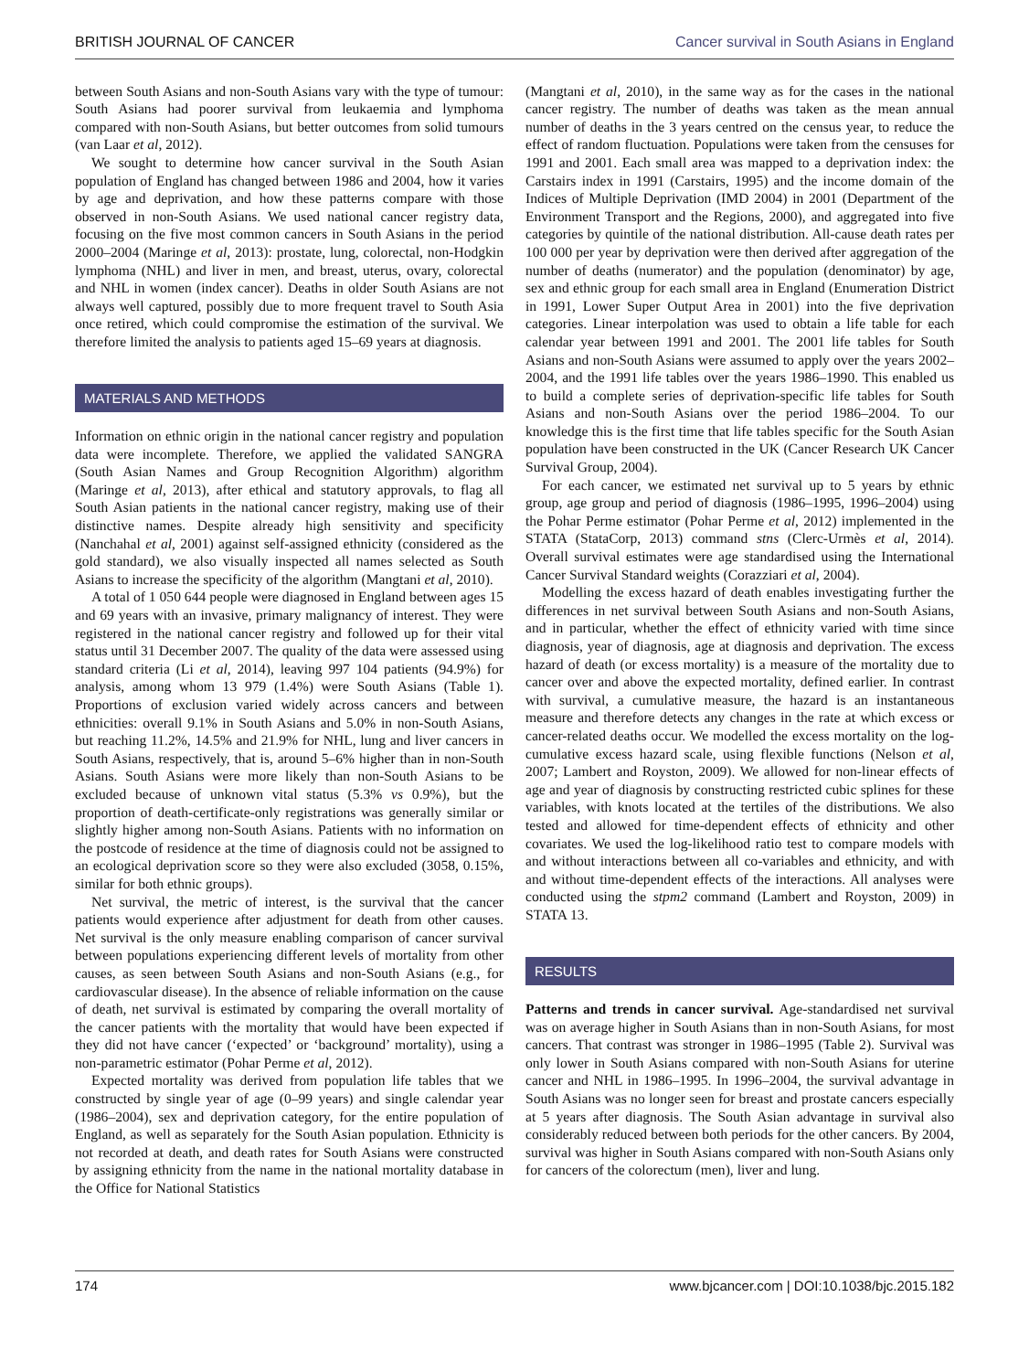BRITISH JOURNAL OF CANCER Cancer survival in South Asians in England
between South Asians and non-South Asians vary with the type of tumour: South Asians had poorer survival from leukaemia and lymphoma compared with non-South Asians, but better outcomes from solid tumours (van Laar et al, 2012).
We sought to determine how cancer survival in the South Asian population of England has changed between 1986 and 2004, how it varies by age and deprivation, and how these patterns compare with those observed in non-South Asians. We used national cancer registry data, focusing on the five most common cancers in South Asians in the period 2000–2004 (Maringe et al, 2013): prostate, lung, colorectal, non-Hodgkin lymphoma (NHL) and liver in men, and breast, uterus, ovary, colorectal and NHL in women (index cancer). Deaths in older South Asians are not always well captured, possibly due to more frequent travel to South Asia once retired, which could compromise the estimation of the survival. We therefore limited the analysis to patients aged 15–69 years at diagnosis.
MATERIALS AND METHODS
Information on ethnic origin in the national cancer registry and population data were incomplete. Therefore, we applied the validated SANGRA (South Asian Names and Group Recognition Algorithm) algorithm (Maringe et al, 2013), after ethical and statutory approvals, to flag all South Asian patients in the national cancer registry, making use of their distinctive names. Despite already high sensitivity and specificity (Nanchahal et al, 2001) against self-assigned ethnicity (considered as the gold standard), we also visually inspected all names selected as South Asians to increase the specificity of the algorithm (Mangtani et al, 2010).
A total of 1 050 644 people were diagnosed in England between ages 15 and 69 years with an invasive, primary malignancy of interest. They were registered in the national cancer registry and followed up for their vital status until 31 December 2007. The quality of the data were assessed using standard criteria (Li et al, 2014), leaving 997 104 patients (94.9%) for analysis, among whom 13 979 (1.4%) were South Asians (Table 1). Proportions of exclusion varied widely across cancers and between ethnicities: overall 9.1% in South Asians and 5.0% in non-South Asians, but reaching 11.2%, 14.5% and 21.9% for NHL, lung and liver cancers in South Asians, respectively, that is, around 5–6% higher than in non-South Asians. South Asians were more likely than non-South Asians to be excluded because of unknown vital status (5.3% vs 0.9%), but the proportion of death-certificate-only registrations was generally similar or slightly higher among non-South Asians. Patients with no information on the postcode of residence at the time of diagnosis could not be assigned to an ecological deprivation score so they were also excluded (3058, 0.15%, similar for both ethnic groups).
Net survival, the metric of interest, is the survival that the cancer patients would experience after adjustment for death from other causes. Net survival is the only measure enabling comparison of cancer survival between populations experiencing different levels of mortality from other causes, as seen between South Asians and non-South Asians (e.g., for cardiovascular disease). In the absence of reliable information on the cause of death, net survival is estimated by comparing the overall mortality of the cancer patients with the mortality that would have been expected if they did not have cancer (‘expected’ or ‘background’ mortality), using a non-parametric estimator (Pohar Perme et al, 2012).
Expected mortality was derived from population life tables that we constructed by single year of age (0–99 years) and single calendar year (1986–2004), sex and deprivation category, for the entire population of England, as well as separately for the South Asian population. Ethnicity is not recorded at death, and death rates for South Asians were constructed by assigning ethnicity from the name in the national mortality database in the Office for National Statistics
(Mangtani et al, 2010), in the same way as for the cases in the national cancer registry. The number of deaths was taken as the mean annual number of deaths in the 3 years centred on the census year, to reduce the effect of random fluctuation. Populations were taken from the censuses for 1991 and 2001. Each small area was mapped to a deprivation index: the Carstairs index in 1991 (Carstairs, 1995) and the income domain of the Indices of Multiple Deprivation (IMD 2004) in 2001 (Department of the Environment Transport and the Regions, 2000), and aggregated into five categories by quintile of the national distribution. All-cause death rates per 100 000 per year by deprivation were then derived after aggregation of the number of deaths (numerator) and the population (denominator) by age, sex and ethnic group for each small area in England (Enumeration District in 1991, Lower Super Output Area in 2001) into the five deprivation categories. Linear interpolation was used to obtain a life table for each calendar year between 1991 and 2001. The 2001 life tables for South Asians and non-South Asians were assumed to apply over the years 2002–2004, and the 1991 life tables over the years 1986–1990. This enabled us to build a complete series of deprivation-specific life tables for South Asians and non-South Asians over the period 1986–2004. To our knowledge this is the first time that life tables specific for the South Asian population have been constructed in the UK (Cancer Research UK Cancer Survival Group, 2004).
For each cancer, we estimated net survival up to 5 years by ethnic group, age group and period of diagnosis (1986–1995, 1996–2004) using the Pohar Perme estimator (Pohar Perme et al, 2012) implemented in the STATA (StataCorp, 2013) command stns (Clerc-Urmès et al, 2014). Overall survival estimates were age standardised using the International Cancer Survival Standard weights (Corazziari et al, 2004).
Modelling the excess hazard of death enables investigating further the differences in net survival between South Asians and non-South Asians, and in particular, whether the effect of ethnicity varied with time since diagnosis, year of diagnosis, age at diagnosis and deprivation. The excess hazard of death (or excess mortality) is a measure of the mortality due to cancer over and above the expected mortality, defined earlier. In contrast with survival, a cumulative measure, the hazard is an instantaneous measure and therefore detects any changes in the rate at which excess or cancer-related deaths occur. We modelled the excess mortality on the log-cumulative excess hazard scale, using flexible functions (Nelson et al, 2007; Lambert and Royston, 2009). We allowed for non-linear effects of age and year of diagnosis by constructing restricted cubic splines for these variables, with knots located at the tertiles of the distributions. We also tested and allowed for time-dependent effects of ethnicity and other covariates. We used the log-likelihood ratio test to compare models with and without interactions between all co-variables and ethnicity, and with and without time-dependent effects of the interactions. All analyses were conducted using the stpm2 command (Lambert and Royston, 2009) in STATA 13.
RESULTS
Patterns and trends in cancer survival. Age-standardised net survival was on average higher in South Asians than in non-South Asians, for most cancers. That contrast was stronger in 1986–1995 (Table 2). Survival was only lower in South Asians compared with non-South Asians for uterine cancer and NHL in 1986–1995. In 1996–2004, the survival advantage in South Asians was no longer seen for breast and prostate cancers especially at 5 years after diagnosis. The South Asian advantage in survival also considerably reduced between both periods for the other cancers. By 2004, survival was higher in South Asians compared with non-South Asians only for cancers of the colorectum (men), liver and lung.
174 www.bjcancer.com | DOI:10.1038/bjc.2015.182